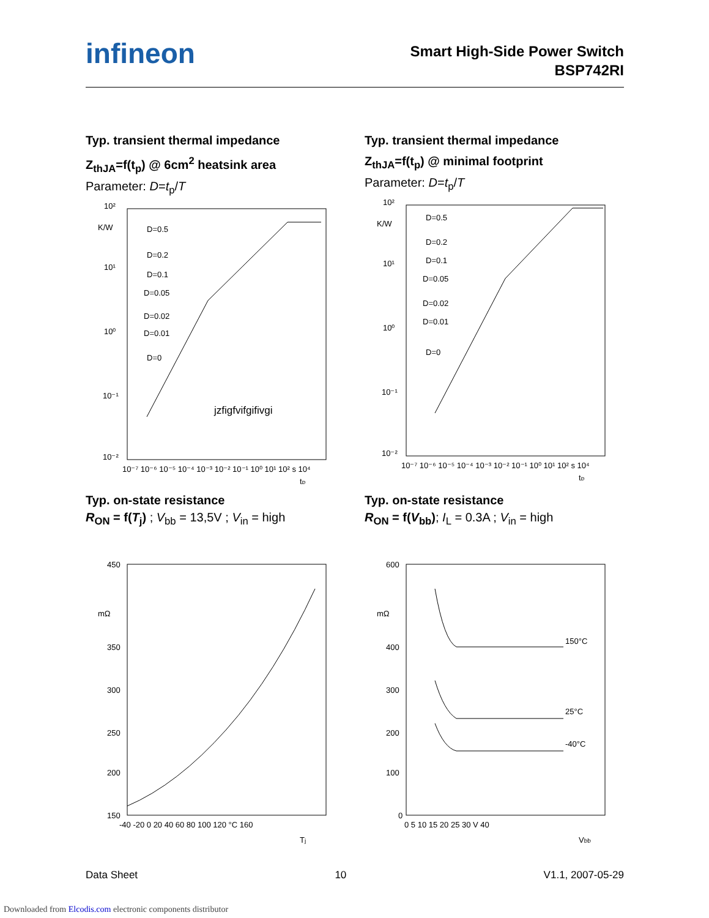infineon
Smart High-Side Power Switch
BSP742RI
Typ. transient thermal impedance
Z<sub>thJA</sub>=f(t<sub>p</sub>) @ 6cm<sup>2</sup> heatsink area
Parameter: D=t<sub>p</sub>/T
K/W
10²
10¹
10⁰
10⁻¹
10⁻²
D=0.5
D=0.2
D=0.1
D=0.05
D=0.02
D=0.01
D=0
jzfigfvifgifivgi
10⁻⁷ 10⁻⁶ 10⁻⁵ 10⁻⁴ 10⁻³ 10⁻² 10⁻¹ 10⁰ 10¹ 10² s 10⁴
tp
Typ. transient thermal impedance
Z<sub>thJA</sub>=f(t<sub>p</sub>) @ minimal footprint
Parameter: D=t<sub>p</sub>/T
K/W
10²
10¹
10⁰
10⁻¹
10⁻²
D=0.5
D=0.2
D=0.1
D=0.05
D=0.02
D=0.01
D=0
10⁻⁷ 10⁻⁶ 10⁻⁵ 10⁻⁴ 10⁻³ 10⁻² 10⁻¹ 10⁰ 10¹ 10² s 10⁴
tp
Typ. on-state resistance
R<sub>ON</sub> = f(T<sub>j</sub>) ; V<sub>bb</sub> = 13,5V ; V<sub>in</sub> = high
450
mΩ
350
300
250
200
150
-40 -20 0 20 40 60 80 100 120 °C 160
Tj
Typ. on-state resistance
R<sub>ON</sub> = f(V<sub>bb</sub>); I<sub>L</sub> = 0.3A ; V<sub>in</sub> = high
600
mΩ
400
300
200
100
0
150°C
25°C
-40°C
0 5 10 15 20 25 30 V 40
Vbb
Data Sheet 10 V1.1, 2007-05-29
Downloaded from Elcodis.com electronic components distributor